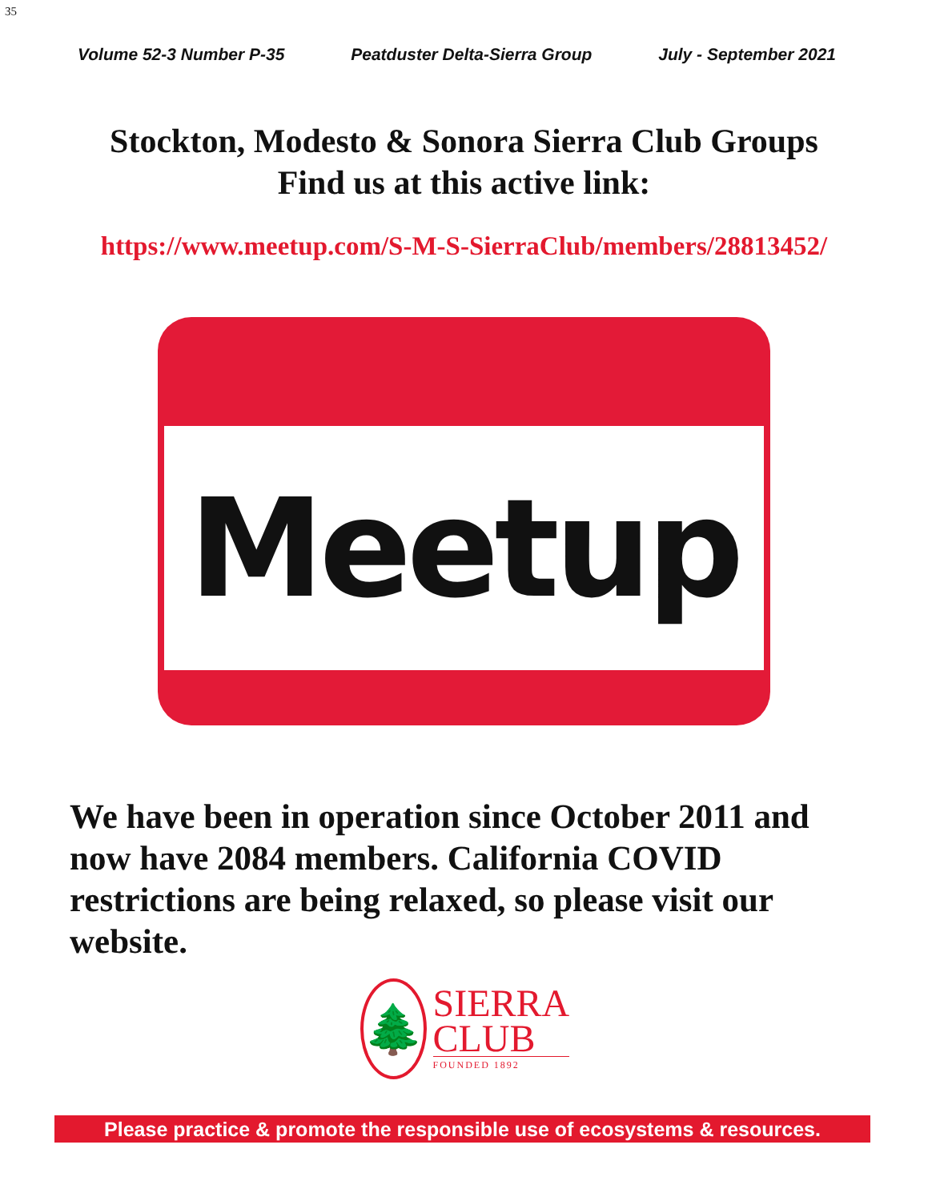35
Volume 52-3 Number P-35 Peatduster Delta-Sierra Group July - September 2021
Stockton, Modesto & Sonora Sierra Club Groups
Find us at this active link:
https://www.meetup.com/S-M-S-SierraClub/members/28813452/
Meetup
We have been in operation since October 2011 and now have 2084 members. California COVID restrictions are being relaxed, so please visit our website.
🌲
SIERRA
CLUB
FOUNDED 1892
Please practice & promote the responsible use of ecosystems & resources.